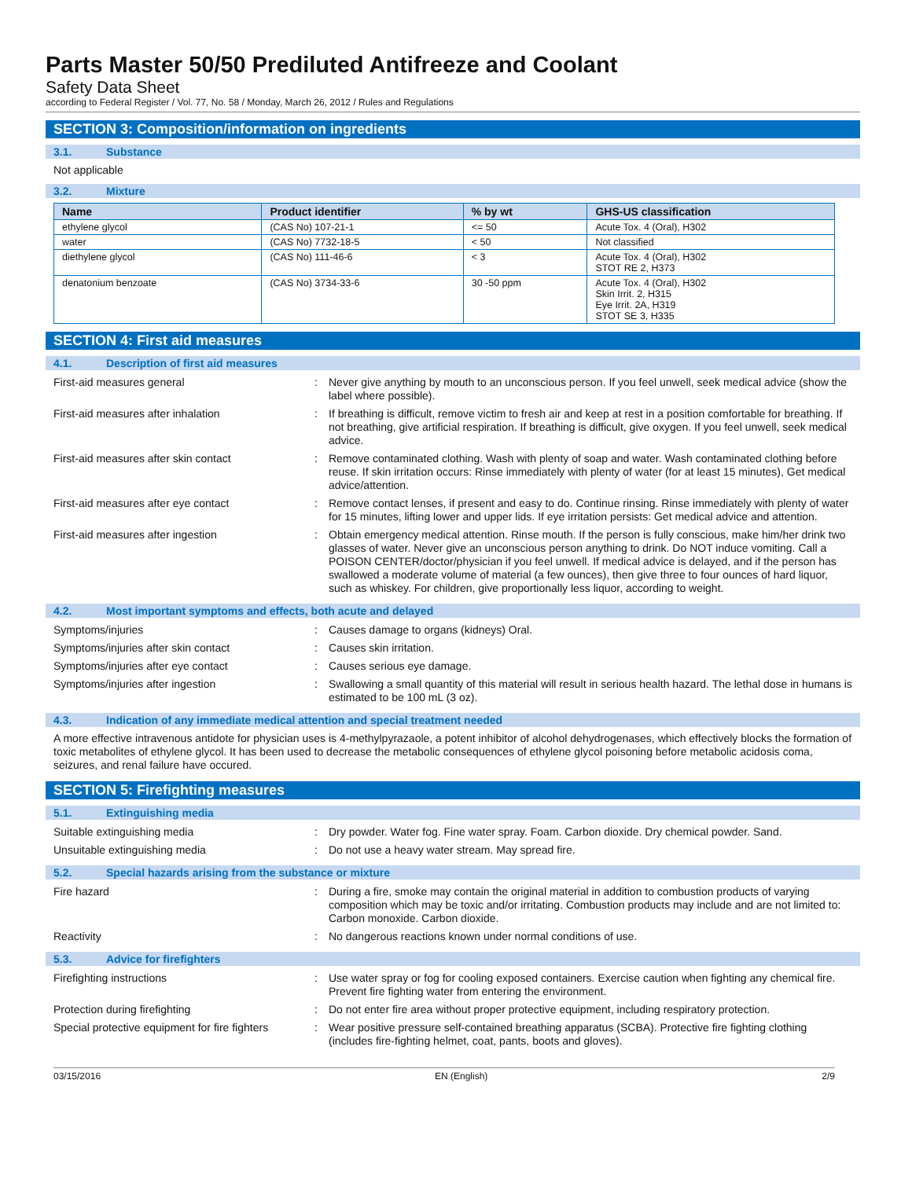Parts Master 50/50 Prediluted Antifreeze and Coolant
Safety Data Sheet
according to Federal Register / Vol. 77, No. 58 / Monday, March 26, 2012 / Rules and Regulations
SECTION 3: Composition/information on ingredients
3.1. Substance
Not applicable
3.2. Mixture
| Name | Product identifier | % by wt | GHS-US classification |
| --- | --- | --- | --- |
| ethylene glycol | (CAS No) 107-21-1 | <= 50 | Acute Tox. 4 (Oral), H302 |
| water | (CAS No) 7732-18-5 | < 50 | Not classified |
| diethylene glycol | (CAS No) 111-46-6 | < 3 | Acute Tox. 4 (Oral), H302 STOT RE 2, H373 |
| denatonium benzoate | (CAS No) 3734-33-6 | 30 -50 ppm | Acute Tox. 4 (Oral), H302 Skin Irrit. 2, H315 Eye Irrit. 2A, H319 STOT SE 3, H335 |
SECTION 4: First aid measures
4.1. Description of first aid measures
First-aid measures general :
Never give anything by mouth to an unconscious person. If you feel unwell, seek medical advice (show the label where possible).
First-aid measures after inhalation :
If breathing is difficult, remove victim to fresh air and keep at rest in a position comfortable for breathing. If not breathing, give artificial respiration. If breathing is difficult, give oxygen. If you feel unwell, seek medical advice.
First-aid measures after skin contact :
Remove contaminated clothing. Wash with plenty of soap and water. Wash contaminated clothing before reuse. If skin irritation occurs: Rinse immediately with plenty of water (for at least 15 minutes), Get medical advice/attention.
First-aid measures after eye contact :
Remove contact lenses, if present and easy to do. Continue rinsing. Rinse immediately with plenty of water for 15 minutes, lifting lower and upper lids. If eye irritation persists: Get medical advice and attention.
First-aid measures after ingestion :
Obtain emergency medical attention. Rinse mouth. If the person is fully conscious, make him/her drink two glasses of water. Never give an unconscious person anything to drink. Do NOT induce vomiting. Call a POISON CENTER/doctor/physician if you feel unwell. If medical advice is delayed, and if the person has swallowed a moderate volume of material (a few ounces), then give three to four ounces of hard liquor, such as whiskey. For children, give proportionally less liquor, according to weight.
4.2. Most important symptoms and effects, both acute and delayed
Symptoms/injuries :
Causes damage to organs (kidneys) Oral.
Symptoms/injuries after skin contact :
Causes skin irritation.
Symptoms/injuries after eye contact :
Causes serious eye damage.
Symptoms/injuries after ingestion :
Swallowing a small quantity of this material will result in serious health hazard. The lethal dose in humans is estimated to be 100 mL (3 oz).
4.3. Indication of any immediate medical attention and special treatment needed
A more effective intravenous antidote for physician uses is 4-methylpyrazaole, a potent inhibitor of alcohol dehydrogenases, which effectively blocks the formation of toxic metabolites of ethylene glycol. It has been used to decrease the metabolic consequences of ethylene glycol poisoning before metabolic acidosis coma, seizures, and renal failure have occured.
SECTION 5: Firefighting measures
5.1. Extinguishing media
Suitable extinguishing media :
Dry powder. Water fog. Fine water spray. Foam. Carbon dioxide. Dry chemical powder. Sand.
Unsuitable extinguishing media :
Do not use a heavy water stream. May spread fire.
5.2. Special hazards arising from the substance or mixture
Fire hazard :
During a fire, smoke may contain the original material in addition to combustion products of varying composition which may be toxic and/or irritating. Combustion products may include and are not limited to: Carbon monoxide. Carbon dioxide.
Reactivity :
No dangerous reactions known under normal conditions of use.
5.3. Advice for firefighters
Firefighting instructions :
Use water spray or fog for cooling exposed containers. Exercise caution when fighting any chemical fire. Prevent fire fighting water from entering the environment.
Protection during firefighting :
Do not enter fire area without proper protective equipment, including respiratory protection.
Special protective equipment for fire fighters
:
Wear positive pressure self-contained breathing apparatus (SCBA). Protective fire fighting clothing (includes fire-fighting helmet, coat, pants, boots and gloves).
03/15/2016 EN (English) 2/9